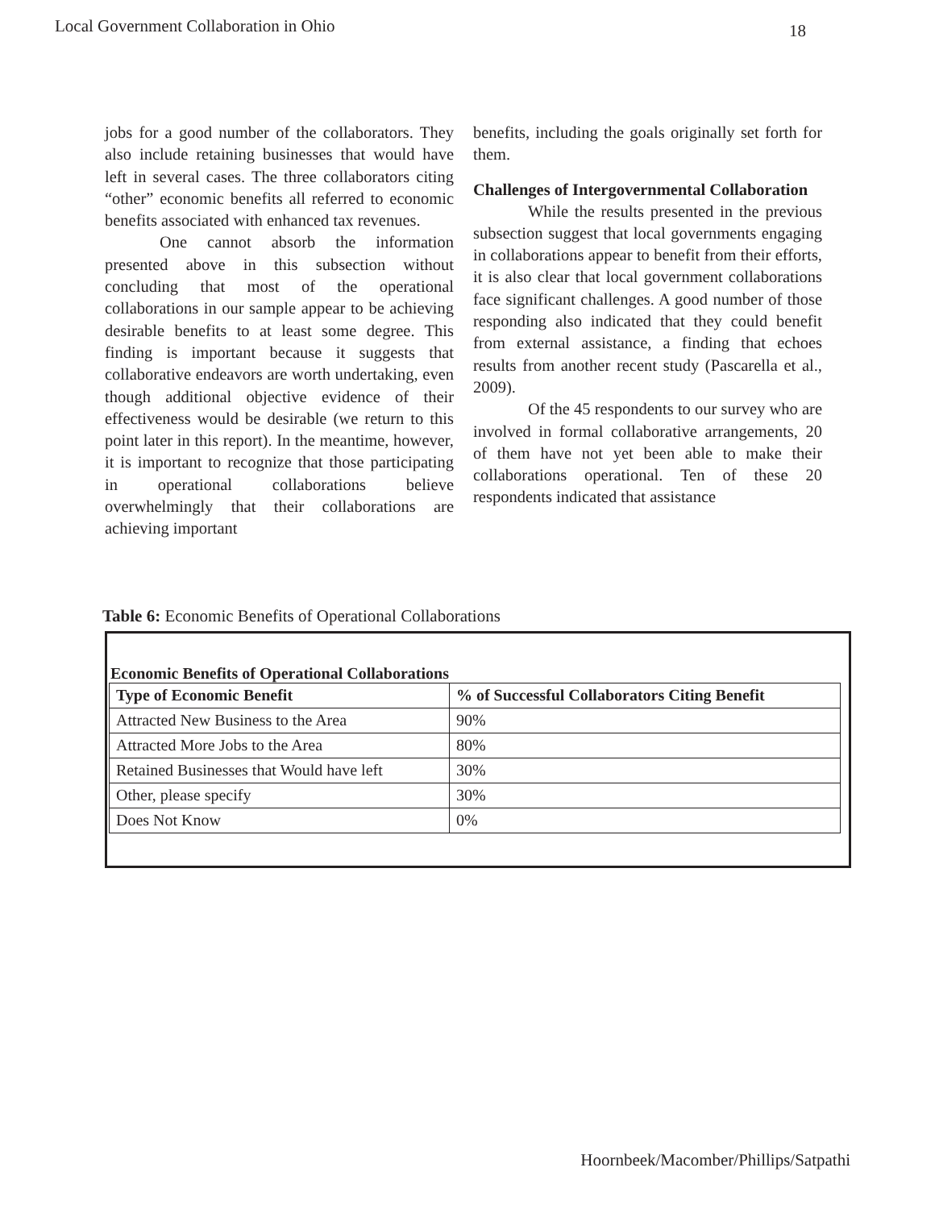Local Government Collaboration in Ohio 18
jobs for a good number of the collaborators. They also include retaining businesses that would have left in several cases. The three collaborators citing “other” economic benefits all referred to economic benefits associated with enhanced tax revenues.
One cannot absorb the information presented above in this subsection without concluding that most of the operational collaborations in our sample appear to be achieving desirable benefits to at least some degree. This finding is important because it suggests that collaborative endeavors are worth undertaking, even though additional objective evidence of their effectiveness would be desirable (we return to this point later in this report). In the meantime, however, it is important to recognize that those participating in operational collaborations believe overwhelmingly that their collaborations are achieving important
benefits, including the goals originally set forth for them.
Challenges of Intergovernmental Collaboration
While the results presented in the previous subsection suggest that local governments engaging in collaborations appear to benefit from their efforts, it is also clear that local government collaborations face significant challenges. A good number of those responding also indicated that they could benefit from external assistance, a finding that echoes results from another recent study (Pascarella et al., 2009).
Of the 45 respondents to our survey who are involved in formal collaborative arrangements, 20 of them have not yet been able to make their collaborations operational. Ten of these 20 respondents indicated that assistance
Table 6: Economic Benefits of Operational Collaborations
Economic Benefits of Operational Collaborations
| Type of Economic Benefit | % of Successful Collaborators Citing Benefit |
| --- | --- |
| Attracted New Business to the Area | 90% |
| Attracted More Jobs to the Area | 80% |
| Retained Businesses that Would have left | 30% |
| Other, please specify | 30% |
| Does Not Know | 0% |
Hoornbeek/Macomber/Phillips/Satpathi